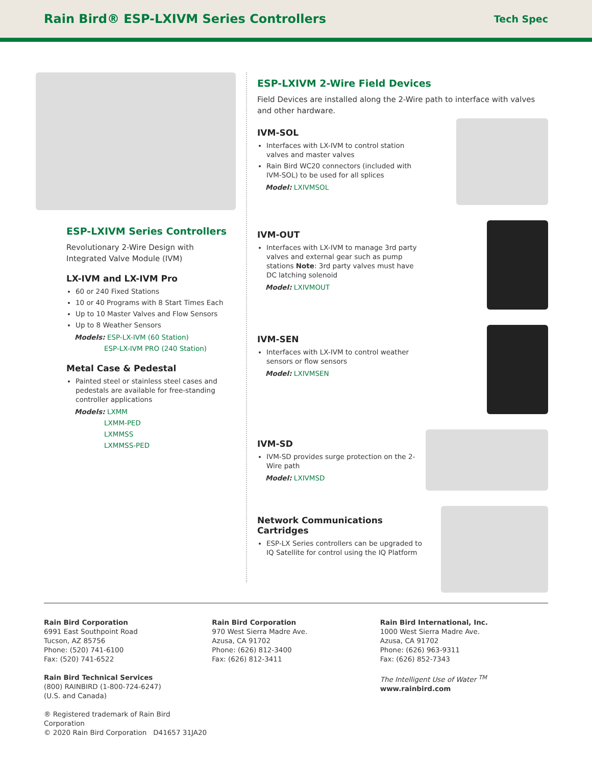Rain Bird® ESP-LXIVM Series Controllers
Tech Spec
ESP-LXIVM Series Controllers
Revolutionary 2-Wire Design with Integrated Valve Module (IVM)
LX-IVM and LX-IVM Pro
60 or 240 Fixed Stations
10 or 40 Programs with 8 Start Times Each
Up to 10 Master Valves and Flow Sensors
Up to 8 Weather Sensors
Models: ESP-LX-IVM (60 Station)
ESP-LX-IVM PRO (240 Station)
Metal Case & Pedestal
Painted steel or stainless steel cases and pedestals are available for free-standing controller applications
Models: LXMM
LXMM-PED
LXMMSS
LXMMSS-PED
ESP-LXIVM 2-Wire Field Devices
Field Devices are installed along the 2-Wire path to interface with valves and other hardware.
IVM-SOL
Interfaces with LX-IVM to control station valves and master valves
Rain Bird WC20 connectors (included with IVM-SOL) to be used for all splices
Model: LXIVMSOL
IVM-OUT
Interfaces with LX-IVM to manage 3rd party valves and external gear such as pump stations Note: 3rd party valves must have DC latching solenoid
Model: LXIVMOUT
IVM-SEN
Interfaces with LX-IVM to control weather sensors or flow sensors
Model: LXIVMSEN
IVM-SD
IVM-SD provides surge protection on the 2-Wire path
Model: LXIVMSD
Network Communications Cartridges
ESP-LX Series controllers can be upgraded to IQ Satellite for control using the IQ Platform
Rain Bird Corporation
6991 East Southpoint Road
Tucson, AZ 85756
Phone: (520) 741-6100
Fax: (520) 741-6522
Rain Bird Technical Services
(800) RAINBIRD (1-800-724-6247)
(U.S. and Canada)
® Registered trademark of Rain Bird Corporation
© 2020 Rain Bird Corporation D41657 31JA20
Rain Bird Corporation
970 West Sierra Madre Ave.
Azusa, CA 91702
Phone: (626) 812-3400
Fax: (626) 812-3411
Rain Bird International, Inc.
1000 West Sierra Madre Ave.
Azusa, CA 91702
Phone: (626) 963-9311
Fax: (626) 852-7343
The Intelligent Use of Water <sup>TM</sup>
www.rainbird.com